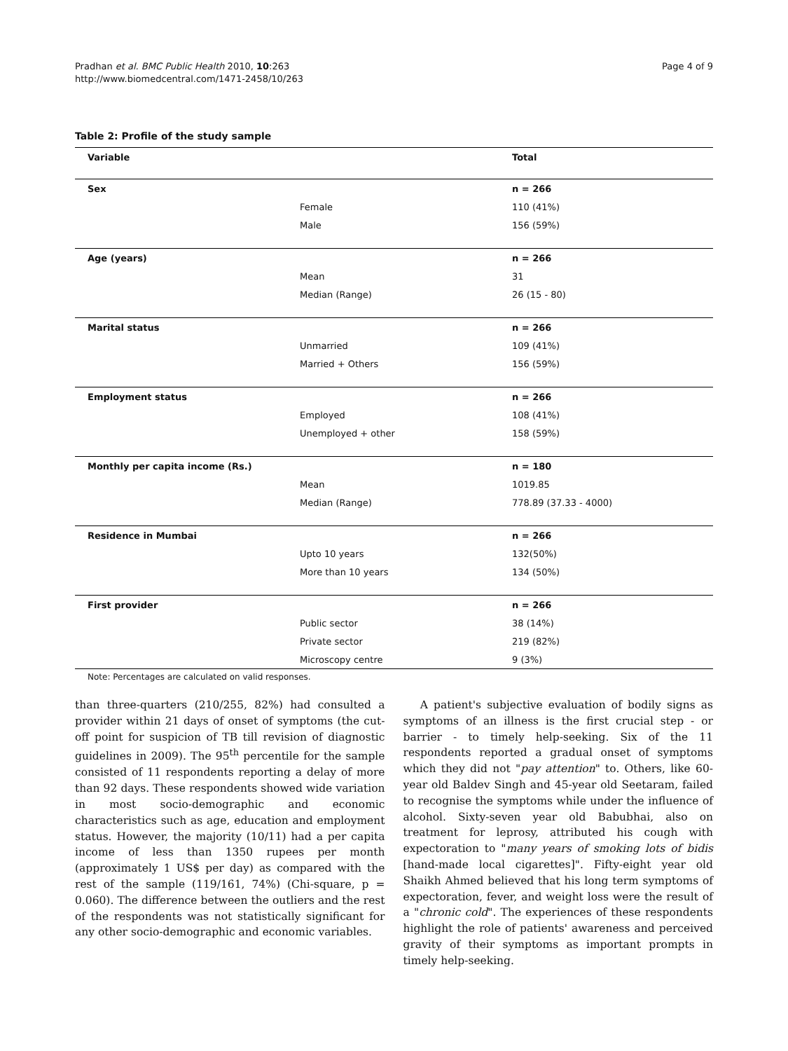Pradhan et al. BMC Public Health 2010, 10:263
http://www.biomedcentral.com/1471-2458/10/263
Page 4 of 9
Table 2: Profile of the study sample
| Variable | | Total |
| --- | --- | --- |
| Sex | | n = 266 |
| | Female | 110 (41%) |
| | Male | 156 (59%) |
| Age (years) | | n = 266 |
| | Mean | 31 |
| | Median (Range) | 26 (15 - 80) |
| Marital status | | n = 266 |
| | Unmarried | 109 (41%) |
| | Married + Others | 156 (59%) |
| Employment status | | n = 266 |
| | Employed | 108 (41%) |
| | Unemployed + other | 158 (59%) |
| Monthly per capita income (Rs.) | | n = 180 |
| | Mean | 1019.85 |
| | Median (Range) | 778.89 (37.33 - 4000) |
| Residence in Mumbai | | n = 266 |
| | Upto 10 years | 132(50%) |
| | More than 10 years | 134 (50%) |
| First provider | | n = 266 |
| | Public sector | 38 (14%) |
| | Private sector | 219 (82%) |
| | Microscopy centre | 9 (3%) |
Note: Percentages are calculated on valid responses.
than three-quarters (210/255, 82%) had consulted a provider within 21 days of onset of symptoms (the cut-off point for suspicion of TB till revision of diagnostic guidelines in 2009). The 95<sup>th</sup> percentile for the sample consisted of 11 respondents reporting a delay of more than 92 days. These respondents showed wide variation in most socio-demographic and economic characteristics such as age, education and employment status. However, the majority (10/11) had a per capita income of less than 1350 rupees per month (approximately 1 US$ per day) as compared with the rest of the sample (119/161, 74%) (Chi-square, p = 0.060). The difference between the outliers and the rest of the respondents was not statistically significant for any other socio-demographic and economic variables.
A patient's subjective evaluation of bodily signs as symptoms of an illness is the first crucial step - or barrier - to timely help-seeking. Six of the 11 respondents reported a gradual onset of symptoms which they did not "pay attention" to. Others, like 60-year old Baldev Singh and 45-year old Seetaram, failed to recognise the symptoms while under the influence of alcohol. Sixty-seven year old Babubhai, also on treatment for leprosy, attributed his cough with expectoration to "many years of smoking lots of bidis [hand-made local cigarettes]". Fifty-eight year old Shaikh Ahmed believed that his long term symptoms of expectoration, fever, and weight loss were the result of a "chronic cold". The experiences of these respondents highlight the role of patients' awareness and perceived gravity of their symptoms as important prompts in timely help-seeking.